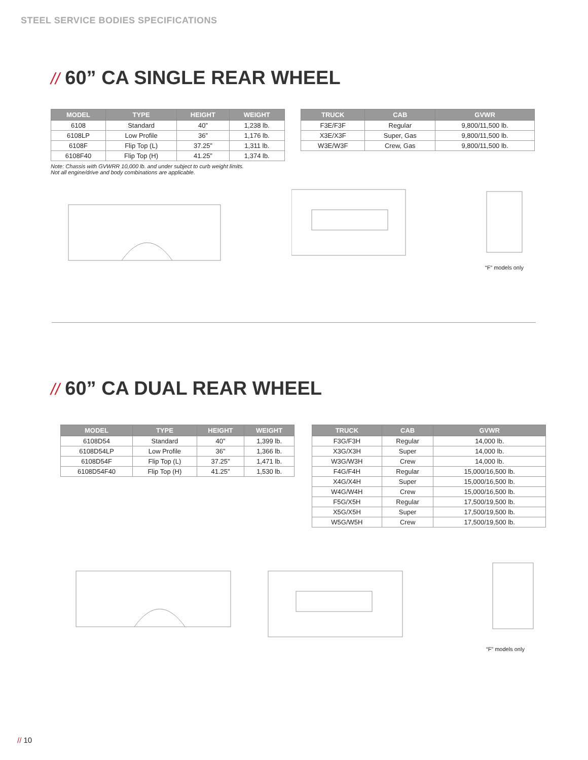STEEL SERVICE BODIES SPECIFICATIONS
// 60” CA SINGLE REAR WHEEL
| MODEL | TYPE | HEIGHT | WEIGHT |
| --- | --- | --- | --- |
| 6108 | Standard | 40” | 1,238 lb. |
| 6108LP | Low Profile | 36” | 1,176 lb. |
| 6108F | Flip Top (L) | 37.25” | 1,311 lb. |
| 6108F40 | Flip Top (H) | 41.25” | 1,374 lb. |
Note: Chassis with GVWRR 10,000 lb. and under subject to curb weight limits.
Not all engine/drive and body combinations are applicable.
| TRUCK | CAB | GVWR |
| --- | --- | --- |
| F3E/F3F | Regular | 9,800/11,500 lb. |
| X3E/X3F | Super, Gas | 9,800/11,500 lb. |
| W3E/W3F | Crew, Gas | 9,800/11,500 lb. |
“F” models only
// 60” CA DUAL REAR WHEEL
| MODEL | TYPE | HEIGHT | WEIGHT |
| --- | --- | --- | --- |
| 6108D54 | Standard | 40” | 1,399 lb. |
| 6108D54LP | Low Profile | 36” | 1,366 lb. |
| 6108D54F | Flip Top (L) | 37.25” | 1,471 lb. |
| 6108D54F40 | Flip Top (H) | 41.25” | 1,530 lb. |
| TRUCK | CAB | GVWR |
| --- | --- | --- |
| F3G/F3H | Regular | 14,000 lb. |
| X3G/X3H | Super | 14,000 lb. |
| W3G/W3H | Crew | 14,000 lb. |
| F4G/F4H | Regular | 15,000/16,500 lb. |
| X4G/X4H | Super | 15,000/16,500 lb. |
| W4G/W4H | Crew | 15,000/16,500 lb. |
| F5G/X5H | Regular | 17,500/19,500 lb. |
| X5G/X5H | Super | 17,500/19,500 lb. |
| W5G/W5H | Crew | 17,500/19,500 lb. |
“F” models only
// 10